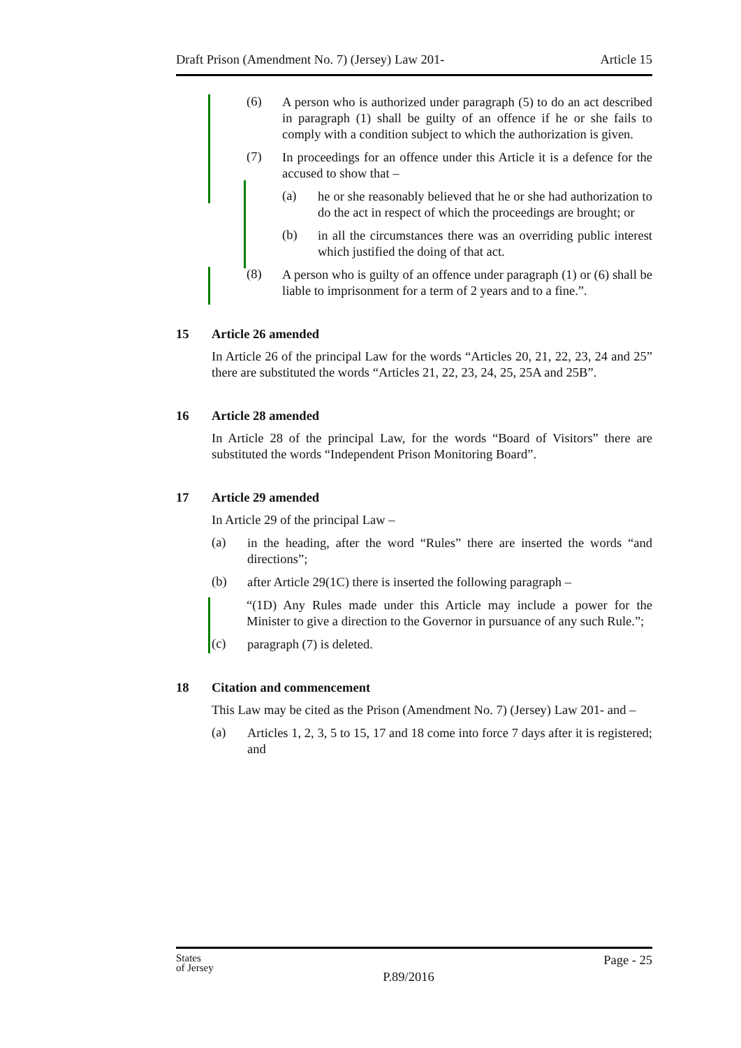Draft Prison (Amendment No. 7) (Jersey) Law 201- Article 15
(6)
A person who is authorized under paragraph (5) to do an act described in paragraph (1) shall be guilty of an offence if he or she fails to comply with a condition subject to which the authorization is given.
(7)
In proceedings for an offence under this Article it is a defence for the accused to show that –
(a)
he or she reasonably believed that he or she had authorization to do the act in respect of which the proceedings are brought; or
(b)
in all the circumstances there was an overriding public interest which justified the doing of that act.
(8)
A person who is guilty of an offence under paragraph (1) or (6) shall be liable to imprisonment for a term of 2 years and to a fine.”.
15 Article 26 amended
In Article 26 of the principal Law for the words “Articles 20, 21, 22, 23, 24 and 25” there are substituted the words “Articles 21, 22, 23, 24, 25, 25A and 25B”.
16 Article 28 amended
In Article 28 of the principal Law, for the words “Board of Visitors” there are substituted the words “Independent Prison Monitoring Board”.
17 Article 29 amended
In Article 29 of the principal Law –
(a)
in the heading, after the word “Rules” there are inserted the words “and directions”;
(b)
after Article 29(1C) there is inserted the following paragraph –
“(1D) Any Rules made under this Article may include a power for the Minister to give a direction to the Governor in pursuance of any such Rule.”;
(c)
paragraph (7) is deleted.
18 Citation and commencement
This Law may be cited as the Prison (Amendment No. 7) (Jersey) Law 201- and –
(a)
Articles 1, 2, 3, 5 to 15, 17 and 18 come into force 7 days after it is registered; and
States
of Jersey P.89/2016 Page - 25